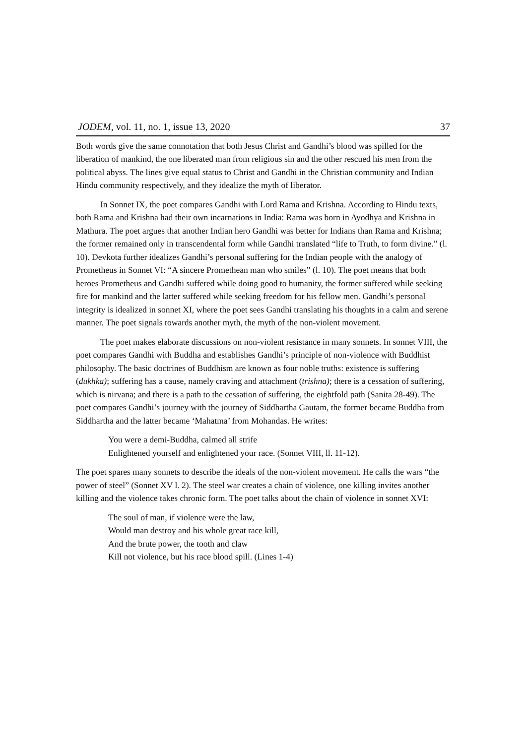JODEM, vol. 11, no. 1, issue 13, 2020 37
Both words give the same connotation that both Jesus Christ and Gandhi’s blood was spilled for the liberation of mankind, the one liberated man from religious sin and the other rescued his men from the political abyss. The lines give equal status to Christ and Gandhi in the Christian community and Indian Hindu community respectively, and they idealize the myth of liberator.
In Sonnet IX, the poet compares Gandhi with Lord Rama and Krishna. According to Hindu texts, both Rama and Krishna had their own incarnations in India: Rama was born in Ayodhya and Krishna in Mathura. The poet argues that another Indian hero Gandhi was better for Indians than Rama and Krishna; the former remained only in transcendental form while Gandhi translated “life to Truth, to form divine.” (l. 10). Devkota further idealizes Gandhi’s personal suffering for the Indian people with the analogy of Prometheus in Sonnet VI: “A sincere Promethean man who smiles” (l. 10). The poet means that both heroes Prometheus and Gandhi suffered while doing good to humanity, the former suffered while seeking fire for mankind and the latter suffered while seeking freedom for his fellow men. Gandhi’s personal integrity is idealized in sonnet XI, where the poet sees Gandhi translating his thoughts in a calm and serene manner. The poet signals towards another myth, the myth of the non-violent movement.
The poet makes elaborate discussions on non-violent resistance in many sonnets. In sonnet VIII, the poet compares Gandhi with Buddha and establishes Gandhi’s principle of non-violence with Buddhist philosophy. The basic doctrines of Buddhism are known as four noble truths: existence is suffering (dukhka); suffering has a cause, namely craving and attachment (trishna); there is a cessation of suffering, which is nirvana; and there is a path to the cessation of suffering, the eightfold path (Sanita 28-49). The poet compares Gandhi’s journey with the journey of Siddhartha Gautam, the former became Buddha from Siddhartha and the latter became ‘Mahatma’ from Mohandas. He writes:
You were a demi-Buddha, calmed all strife
Enlightened yourself and enlightened your race. (Sonnet VIII, ll. 11-12).
The poet spares many sonnets to describe the ideals of the non-violent movement. He calls the wars “the power of steel” (Sonnet XV l. 2). The steel war creates a chain of violence, one killing invites another killing and the violence takes chronic form. The poet talks about the chain of violence in sonnet XVI:
The soul of man, if violence were the law,
Would man destroy and his whole great race kill,
And the brute power, the tooth and claw
Kill not violence, but his race blood spill. (Lines 1-4)